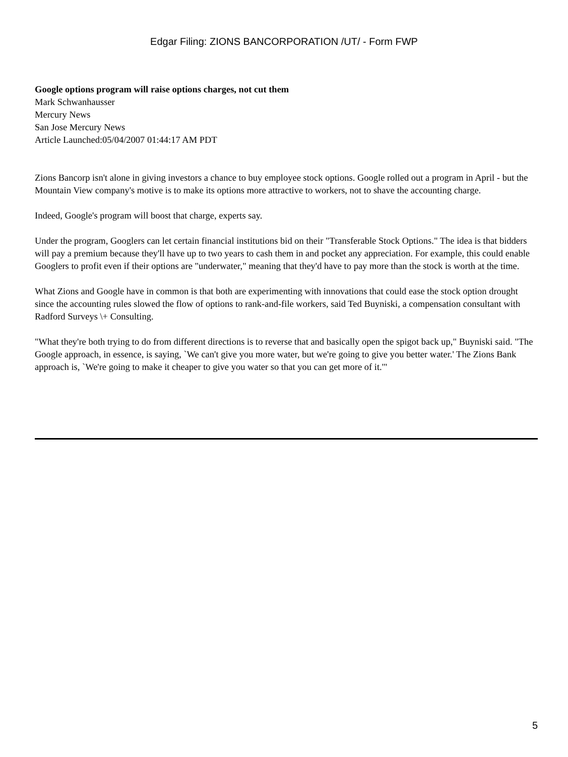Edgar Filing: ZIONS BANCORPORATION /UT/ - Form FWP
Google options program will raise options charges, not cut them
Mark Schwanhausser
Mercury News
San Jose Mercury News
Article Launched:05/04/2007 01:44:17 AM PDT
Zions Bancorp isn't alone in giving investors a chance to buy employee stock options. Google rolled out a program in April - but the Mountain View company's motive is to make its options more attractive to workers, not to shave the accounting charge.
Indeed, Google's program will boost that charge, experts say.
Under the program, Googlers can let certain financial institutions bid on their "Transferable Stock Options." The idea is that bidders will pay a premium because they'll have up to two years to cash them in and pocket any appreciation. For example, this could enable Googlers to profit even if their options are "underwater," meaning that they'd have to pay more than the stock is worth at the time.
What Zions and Google have in common is that both are experimenting with innovations that could ease the stock option drought since the accounting rules slowed the flow of options to rank-and-file workers, said Ted Buyniski, a compensation consultant with Radford Surveys \+ Consulting.
"What they're both trying to do from different directions is to reverse that and basically open the spigot back up," Buyniski said. "The Google approach, in essence, is saying, `We can't give you more water, but we're going to give you better water.' The Zions Bank approach is, `We're going to make it cheaper to give you water so that you can get more of it.'"
5